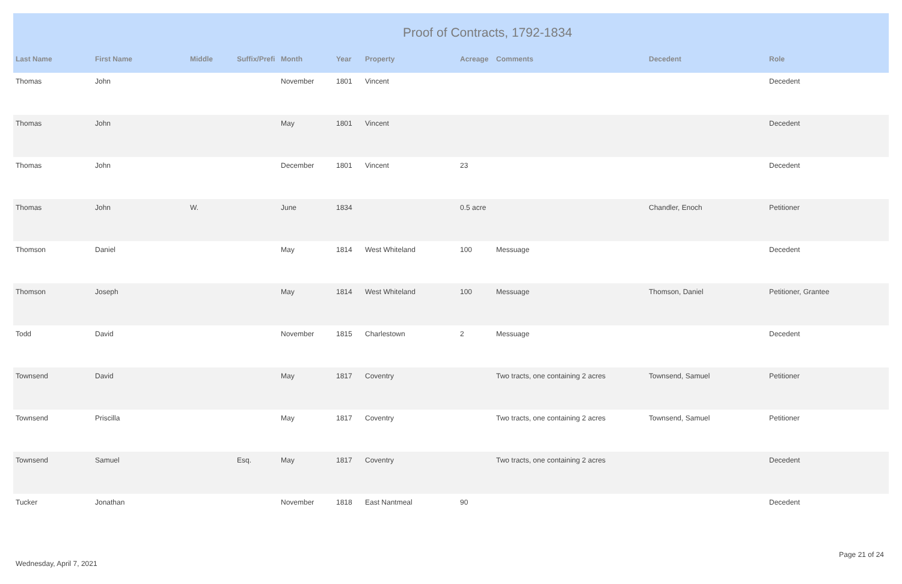Proof of Contracts, 1792-1834
| Last Name | First Name | Middle | Suffix/Prefi | Month | Year | Property | Acreage | Comments | Decedent | Role |
| --- | --- | --- | --- | --- | --- | --- | --- | --- | --- | --- |
| Thomas | John | | | November | 1801 | Vincent | | | | Decedent |
| Thomas | John | | | May | 1801 | Vincent | | | | Decedent |
| Thomas | John | | | December | 1801 | Vincent | 23 | | | Decedent |
| Thomas | John | W. | | June | 1834 | | 0.5 acre | | Chandler, Enoch | Petitioner |
| Thomson | Daniel | | | May | 1814 | West Whiteland | 100 | Messuage | | Decedent |
| Thomson | Joseph | | | May | 1814 | West Whiteland | 100 | Messuage | Thomson, Daniel | Petitioner, Grantee |
| Todd | David | | | November | 1815 | Charlestown | 2 | Messuage | | Decedent |
| Townsend | David | | | May | 1817 | Coventry | | Two tracts, one containing 2 acres | Townsend, Samuel | Petitioner |
| Townsend | Priscilla | | | May | 1817 | Coventry | | Two tracts, one containing 2 acres | Townsend, Samuel | Petitioner |
| Townsend | Samuel | | Esq. | May | 1817 | Coventry | | Two tracts, one containing 2 acres | | Decedent |
| Tucker | Jonathan | | | November | 1818 | East Nantmeal | 90 | | | Decedent |
Wednesday, April 7, 2021
Page 21 of 24